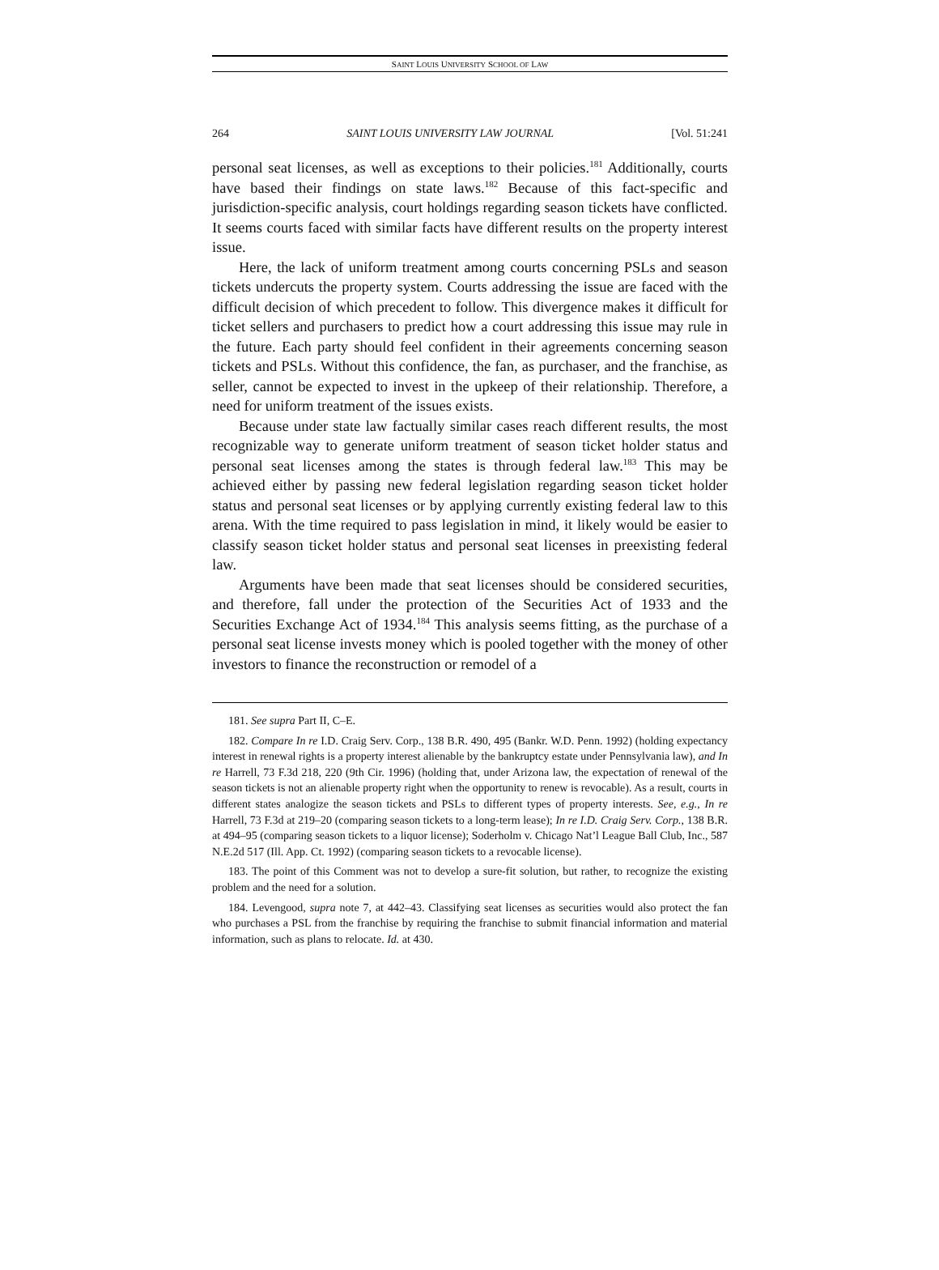SAINT LOUIS UNIVERSITY SCHOOL OF LAW
264 SAINT LOUIS UNIVERSITY LAW JOURNAL [Vol. 51:241
personal seat licenses, as well as exceptions to their policies.<sup>181</sup> Additionally, courts have based their findings on state laws.<sup>182</sup> Because of this fact-specific and jurisdiction-specific analysis, court holdings regarding season tickets have conflicted. It seems courts faced with similar facts have different results on the property interest issue.
Here, the lack of uniform treatment among courts concerning PSLs and season tickets undercuts the property system. Courts addressing the issue are faced with the difficult decision of which precedent to follow. This divergence makes it difficult for ticket sellers and purchasers to predict how a court addressing this issue may rule in the future. Each party should feel confident in their agreements concerning season tickets and PSLs. Without this confidence, the fan, as purchaser, and the franchise, as seller, cannot be expected to invest in the upkeep of their relationship. Therefore, a need for uniform treatment of the issues exists.
Because under state law factually similar cases reach different results, the most recognizable way to generate uniform treatment of season ticket holder status and personal seat licenses among the states is through federal law.<sup>183</sup> This may be achieved either by passing new federal legislation regarding season ticket holder status and personal seat licenses or by applying currently existing federal law to this arena. With the time required to pass legislation in mind, it likely would be easier to classify season ticket holder status and personal seat licenses in preexisting federal law.
Arguments have been made that seat licenses should be considered securities, and therefore, fall under the protection of the Securities Act of 1933 and the Securities Exchange Act of 1934.<sup>184</sup> This analysis seems fitting, as the purchase of a personal seat license invests money which is pooled together with the money of other investors to finance the reconstruction or remodel of a
181. See supra Part II, C–E.
182. Compare In re I.D. Craig Serv. Corp., 138 B.R. 490, 495 (Bankr. W.D. Penn. 1992) (holding expectancy interest in renewal rights is a property interest alienable by the bankruptcy estate under Pennsylvania law), and In re Harrell, 73 F.3d 218, 220 (9th Cir. 1996) (holding that, under Arizona law, the expectation of renewal of the season tickets is not an alienable property right when the opportunity to renew is revocable). As a result, courts in different states analogize the season tickets and PSLs to different types of property interests. See, e.g., In re Harrell, 73 F.3d at 219–20 (comparing season tickets to a long-term lease); In re I.D. Craig Serv. Corp., 138 B.R. at 494–95 (comparing season tickets to a liquor license); Soderholm v. Chicago Nat’l League Ball Club, Inc., 587 N.E.2d 517 (Ill. App. Ct. 1992) (comparing season tickets to a revocable license).
183. The point of this Comment was not to develop a sure-fit solution, but rather, to recognize the existing problem and the need for a solution.
184. Levengood, supra note 7, at 442–43. Classifying seat licenses as securities would also protect the fan who purchases a PSL from the franchise by requiring the franchise to submit financial information and material information, such as plans to relocate. Id. at 430.